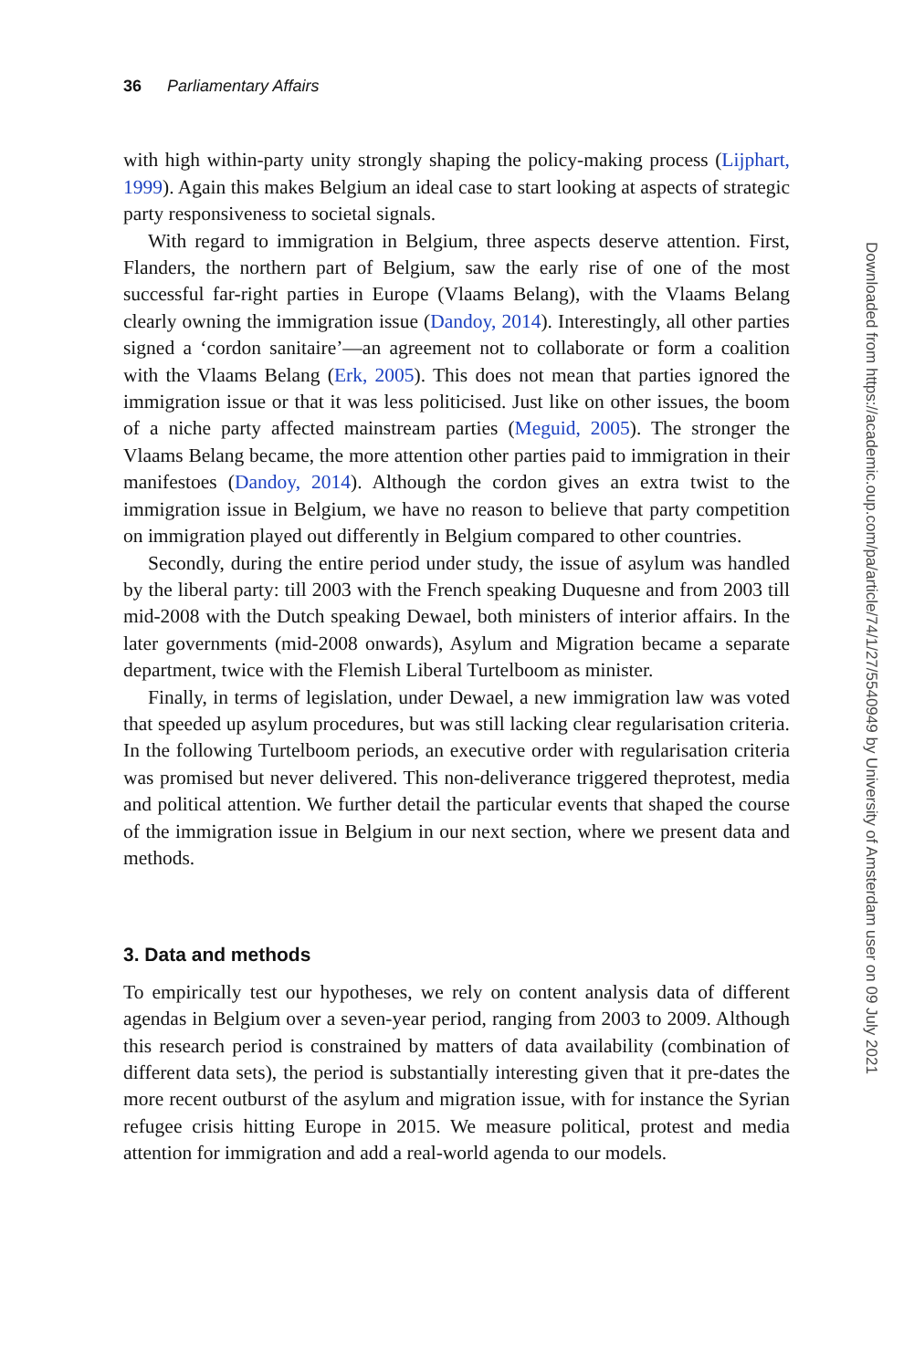36 Parliamentary Affairs
with high within-party unity strongly shaping the policy-making process (Lijphart, 1999). Again this makes Belgium an ideal case to start looking at aspects of strategic party responsiveness to societal signals.
With regard to immigration in Belgium, three aspects deserve attention. First, Flanders, the northern part of Belgium, saw the early rise of one of the most successful far-right parties in Europe (Vlaams Belang), with the Vlaams Belang clearly owning the immigration issue (Dandoy, 2014). Interestingly, all other parties signed a ‘cordon sanitaire’—an agreement not to collaborate or form a coalition with the Vlaams Belang (Erk, 2005). This does not mean that parties ignored the immigration issue or that it was less politicised. Just like on other issues, the boom of a niche party affected mainstream parties (Meguid, 2005). The stronger the Vlaams Belang became, the more attention other parties paid to immigration in their manifestoes (Dandoy, 2014). Although the cordon gives an extra twist to the immigration issue in Belgium, we have no reason to believe that party competition on immigration played out differently in Belgium compared to other countries.
Secondly, during the entire period under study, the issue of asylum was handled by the liberal party: till 2003 with the French speaking Duquesne and from 2003 till mid-2008 with the Dutch speaking Dewael, both ministers of interior affairs. In the later governments (mid-2008 onwards), Asylum and Migration became a separate department, twice with the Flemish Liberal Turtelboom as minister.
Finally, in terms of legislation, under Dewael, a new immigration law was voted that speeded up asylum procedures, but was still lacking clear regularisation criteria. In the following Turtelboom periods, an executive order with regularisation criteria was promised but never delivered. This non-deliverance triggered theprotest, media and political attention. We further detail the particular events that shaped the course of the immigration issue in Belgium in our next section, where we present data and methods.
3. Data and methods
To empirically test our hypotheses, we rely on content analysis data of different agendas in Belgium over a seven-year period, ranging from 2003 to 2009. Although this research period is constrained by matters of data availability (combination of different data sets), the period is substantially interesting given that it pre-dates the more recent outburst of the asylum and migration issue, with for instance the Syrian refugee crisis hitting Europe in 2015. We measure political, protest and media attention for immigration and add a real-world agenda to our models.
Downloaded from https://academic.oup.com/pa/article/74/1/27/5540949 by University of Amsterdam user on 09 July 2021